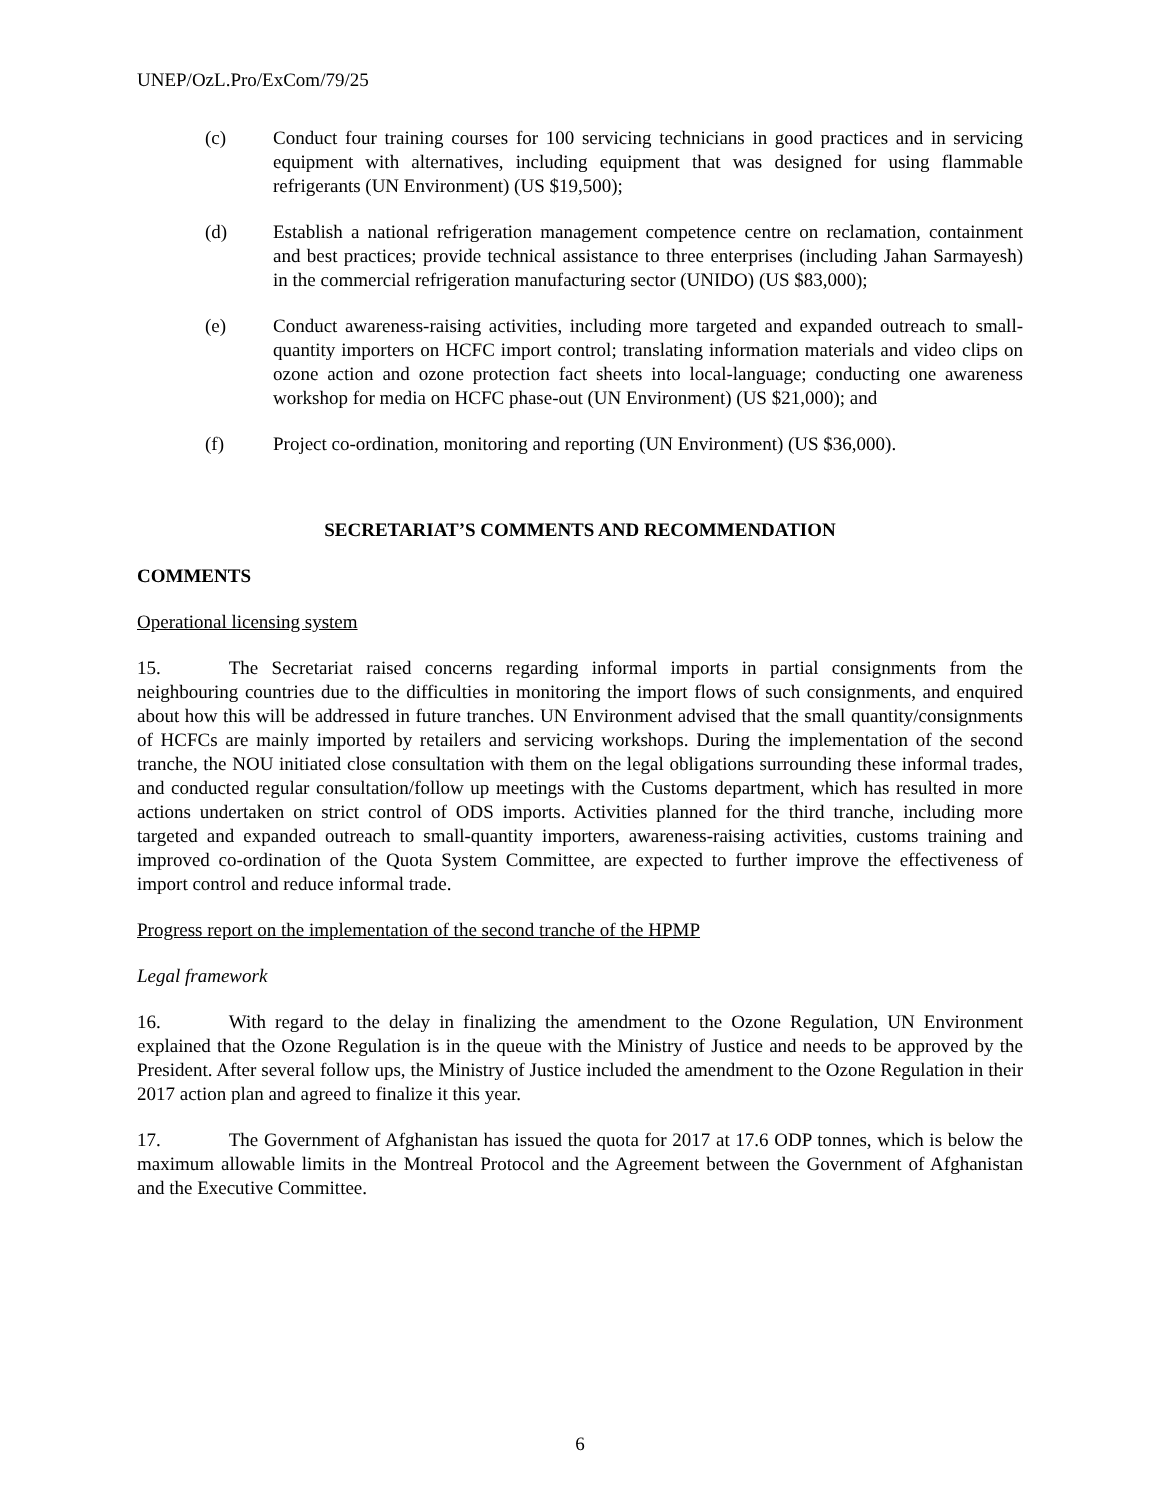UNEP/OzL.Pro/ExCom/79/25
(c) Conduct four training courses for 100 servicing technicians in good practices and in servicing equipment with alternatives, including equipment that was designed for using flammable refrigerants (UN Environment) (US $19,500);
(d) Establish a national refrigeration management competence centre on reclamation, containment and best practices; provide technical assistance to three enterprises (including Jahan Sarmayesh) in the commercial refrigeration manufacturing sector (UNIDO) (US $83,000);
(e) Conduct awareness-raising activities, including more targeted and expanded outreach to small-quantity importers on HCFC import control; translating information materials and video clips on ozone action and ozone protection fact sheets into local-language; conducting one awareness workshop for media on HCFC phase-out (UN Environment) (US $21,000); and
(f) Project co-ordination, monitoring and reporting (UN Environment) (US $36,000).
SECRETARIAT’S COMMENTS AND RECOMMENDATION
COMMENTS
Operational licensing system
15. The Secretariat raised concerns regarding informal imports in partial consignments from the neighbouring countries due to the difficulties in monitoring the import flows of such consignments, and enquired about how this will be addressed in future tranches. UN Environment advised that the small quantity/consignments of HCFCs are mainly imported by retailers and servicing workshops. During the implementation of the second tranche, the NOU initiated close consultation with them on the legal obligations surrounding these informal trades, and conducted regular consultation/follow up meetings with the Customs department, which has resulted in more actions undertaken on strict control of ODS imports. Activities planned for the third tranche, including more targeted and expanded outreach to small-quantity importers, awareness-raising activities, customs training and improved co-ordination of the Quota System Committee, are expected to further improve the effectiveness of import control and reduce informal trade.
Progress report on the implementation of the second tranche of the HPMP
Legal framework
16. With regard to the delay in finalizing the amendment to the Ozone Regulation, UN Environment explained that the Ozone Regulation is in the queue with the Ministry of Justice and needs to be approved by the President. After several follow ups, the Ministry of Justice included the amendment to the Ozone Regulation in their 2017 action plan and agreed to finalize it this year.
17. The Government of Afghanistan has issued the quota for 2017 at 17.6 ODP tonnes, which is below the maximum allowable limits in the Montreal Protocol and the Agreement between the Government of Afghanistan and the Executive Committee.
6